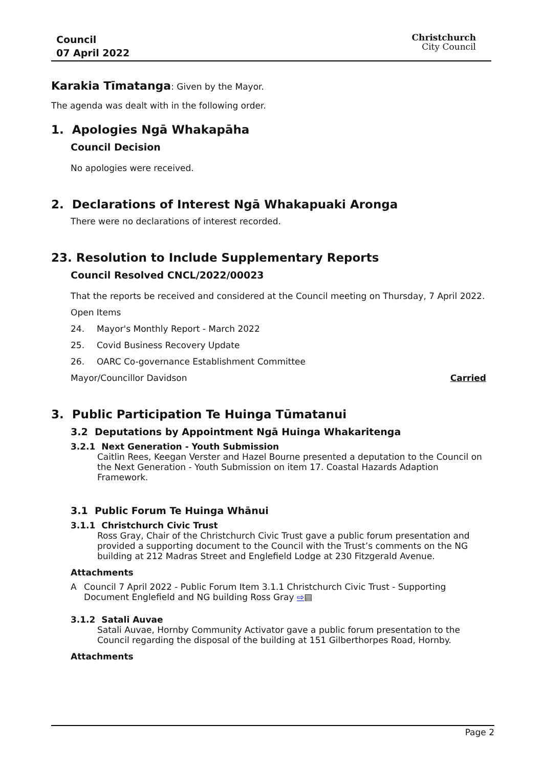Council
07 April 2022
Christchurch
City Council
Karakia Tīmatanga: Given by the Mayor.
The agenda was dealt with in the following order.
1. Apologies Ngā Whakapāha
Council Decision
No apologies were received.
2. Declarations of Interest Ngā Whakapuaki Aronga
There were no declarations of interest recorded.
23. Resolution to Include Supplementary Reports
Council Resolved CNCL/2022/00023
That the reports be received and considered at the Council meeting on Thursday, 7 April 2022.
Open Items
24. Mayor's Monthly Report - March 2022
25. Covid Business Recovery Update
26. OARC Co-governance Establishment Committee
Mayor/Councillor Davidson Carried
3. Public Participation Te Huinga Tūmatanui
3.2 Deputations by Appointment Ngā Huinga Whakaritenga
3.2.1 Next Generation - Youth Submission
Caitlin Rees, Keegan Verster and Hazel Bourne presented a deputation to the Council on the Next Generation - Youth Submission on item 17. Coastal Hazards Adaption Framework.
3.1 Public Forum Te Huinga Whānui
3.1.1 Christchurch Civic Trust
Ross Gray, Chair of the Christchurch Civic Trust gave a public forum presentation and provided a supporting document to the Council with the Trust’s comments on the NG building at 212 Madras Street and Englefield Lodge at 230 Fitzgerald Avenue.
Attachments
A Council 7 April 2022 - Public Forum Item 3.1.1 Christchurch Civic Trust - Supporting Document Englefield and NG building Ross Gray ⇨▤
3.1.2 Satali Auvae
Satali Auvae, Hornby Community Activator gave a public forum presentation to the Council regarding the disposal of the building at 151 Gilberthorpes Road, Hornby.
Attachments
Page 2